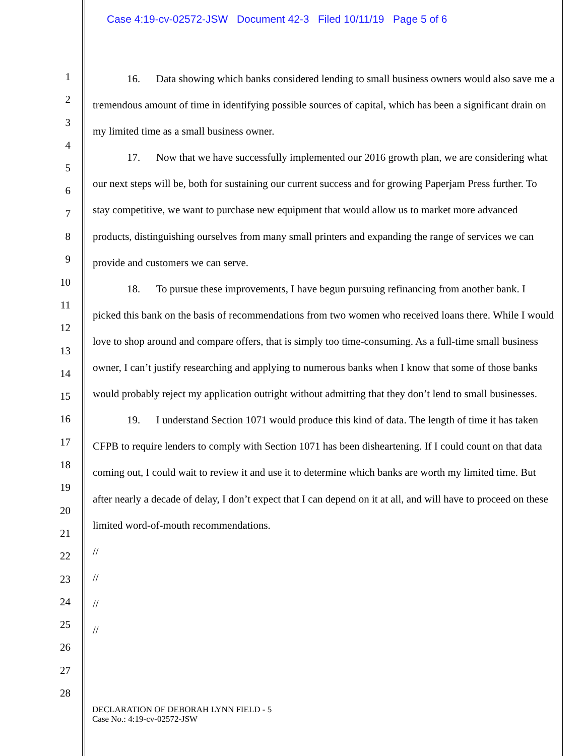Case 4:19-cv-02572-JSW Document 42-3 Filed 10/11/19 Page 5 of 6
1
2
3
4
5
6
7
8
9
10
11
12
13
14
15
16
17
18
19
20
21
22
23
24
25
26
27
28
16. Data showing which banks considered lending to small business owners would also save me a tremendous amount of time in identifying possible sources of capital, which has been a significant drain on my limited time as a small business owner.
17. Now that we have successfully implemented our 2016 growth plan, we are considering what our next steps will be, both for sustaining our current success and for growing Paperjam Press further. To stay competitive, we want to purchase new equipment that would allow us to market more advanced products, distinguishing ourselves from many small printers and expanding the range of services we can provide and customers we can serve.
18. To pursue these improvements, I have begun pursuing refinancing from another bank. I picked this bank on the basis of recommendations from two women who received loans there. While I would love to shop around and compare offers, that is simply too time-consuming. As a full-time small business owner, I can’t justify researching and applying to numerous banks when I know that some of those banks would probably reject my application outright without admitting that they don’t lend to small businesses.
19. I understand Section 1071 would produce this kind of data. The length of time it has taken CFPB to require lenders to comply with Section 1071 has been disheartening. If I could count on that data coming out, I could wait to review it and use it to determine which banks are worth my limited time. But after nearly a decade of delay, I don’t expect that I can depend on it at all, and will have to proceed on these limited word-of-mouth recommendations.
//
//
//
//
DECLARATION OF DEBORAH LYNN FIELD - 5
Case No.: 4:19-cv-02572-JSW